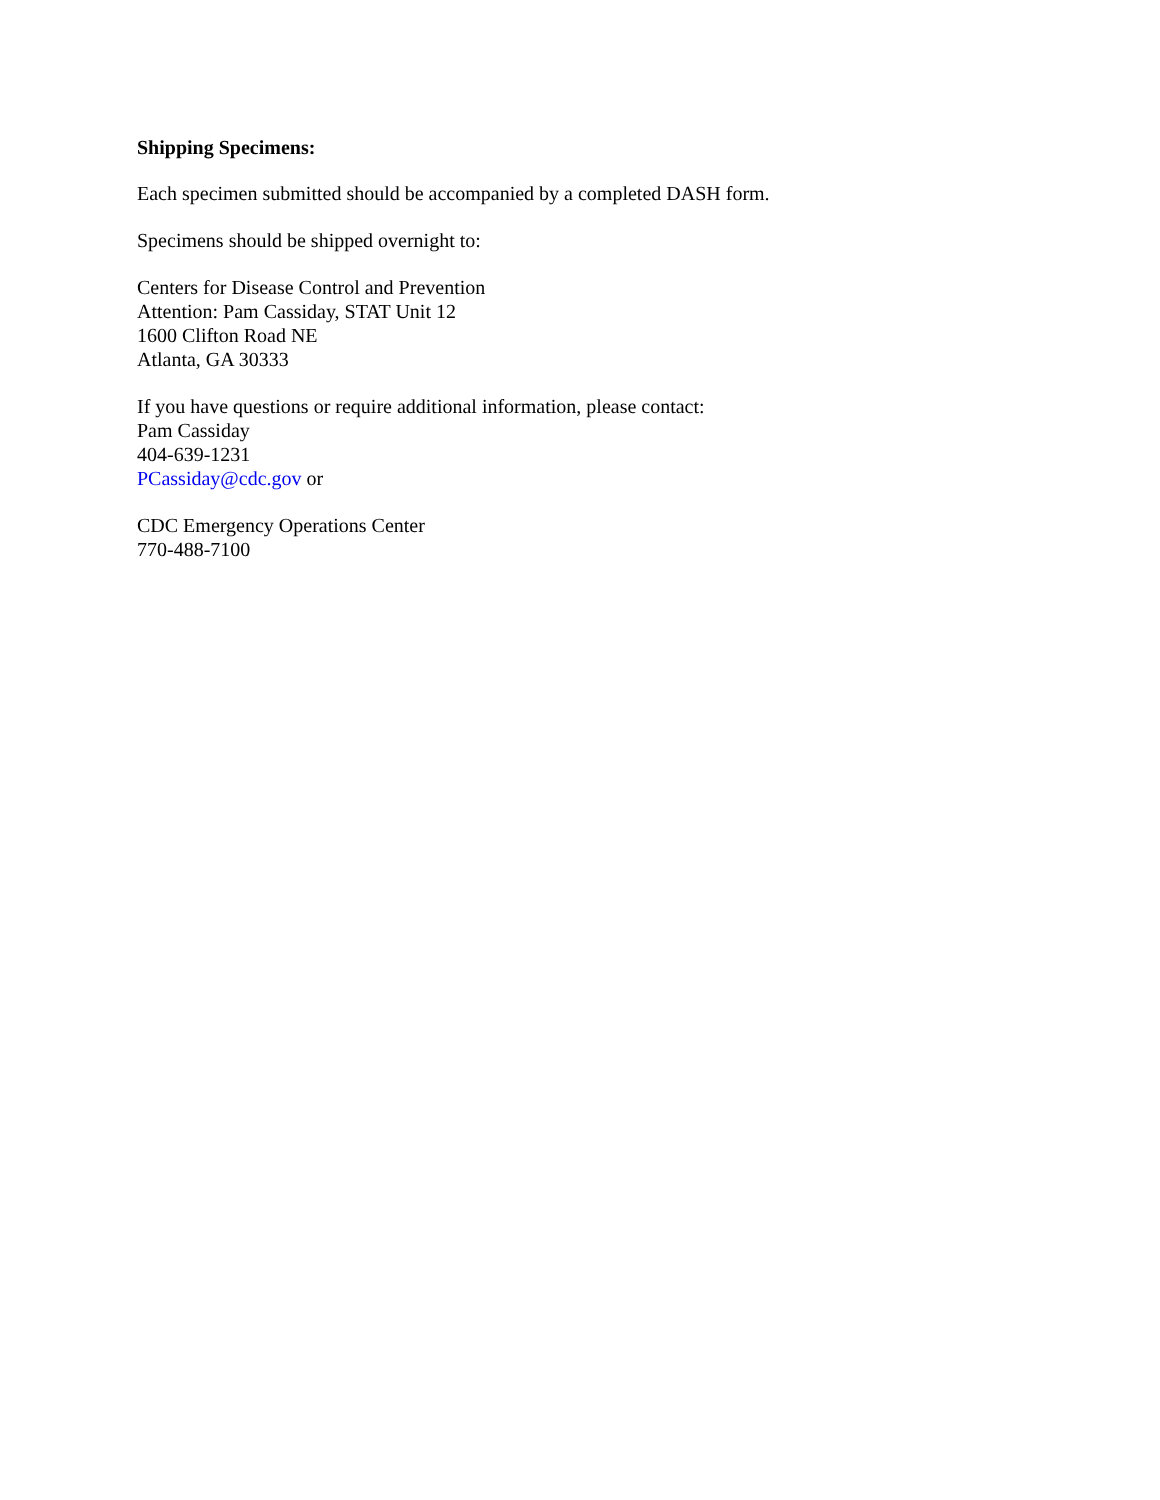Shipping Specimens:
Each specimen submitted should be accompanied by a completed DASH form.
Specimens should be shipped overnight to:
Centers for Disease Control and Prevention
Attention: Pam Cassiday, STAT Unit 12
1600 Clifton Road NE
Atlanta, GA 30333
If you have questions or require additional information, please contact:
Pam Cassiday
404-639-1231
PCassiday@cdc.gov or
CDC Emergency Operations Center
770-488-7100